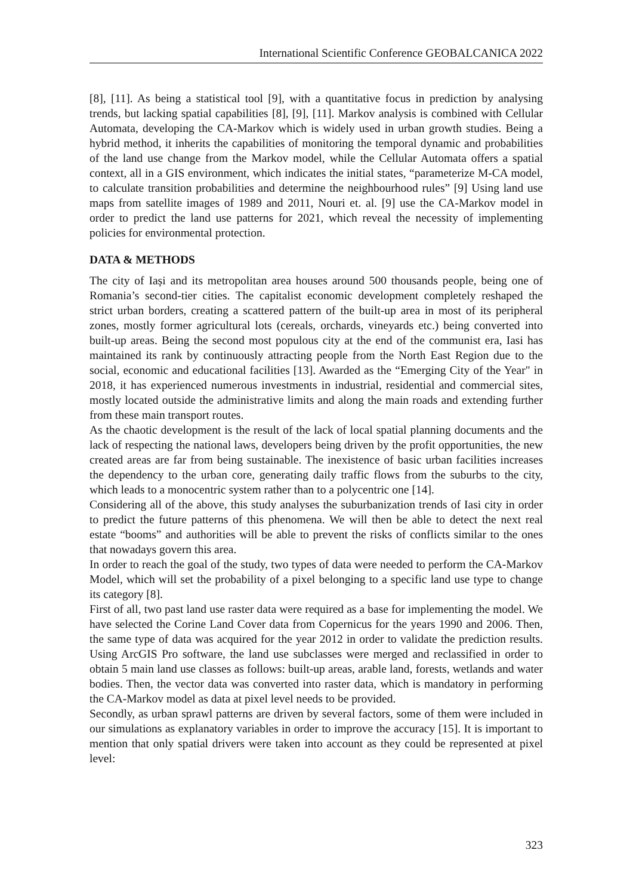International Scientific Conference GEOBALCANICA 2022
[8], [11]. As being a statistical tool [9], with a quantitative focus in prediction by analysing trends, but lacking spatial capabilities [8], [9], [11]. Markov analysis is combined with Cellular Automata, developing the CA-Markov which is widely used in urban growth studies. Being a hybrid method, it inherits the capabilities of monitoring the temporal dynamic and probabilities of the land use change from the Markov model, while the Cellular Automata offers a spatial context, all in a GIS environment, which indicates the initial states, “parameterize M-CA model, to calculate transition probabilities and determine the neighbourhood rules” [9] Using land use maps from satellite images of 1989 and 2011, Nouri et. al. [9] use the CA-Markov model in order to predict the land use patterns for 2021, which reveal the necessity of implementing policies for environmental protection.
DATA & METHODS
The city of Iași and its metropolitan area houses around 500 thousands people, being one of Romania’s second-tier cities. The capitalist economic development completely reshaped the strict urban borders, creating a scattered pattern of the built-up area in most of its peripheral zones, mostly former agricultural lots (cereals, orchards, vineyards etc.) being converted into built-up areas. Being the second most populous city at the end of the communist era, Iasi has maintained its rank by continuously attracting people from the North East Region due to the social, economic and educational facilities [13]. Awarded as the “Emerging City of the Year" in 2018, it has experienced numerous investments in industrial, residential and commercial sites, mostly located outside the administrative limits and along the main roads and extending further from these main transport routes.
As the chaotic development is the result of the lack of local spatial planning documents and the lack of respecting the national laws, developers being driven by the profit opportunities, the new created areas are far from being sustainable. The inexistence of basic urban facilities increases the dependency to the urban core, generating daily traffic flows from the suburbs to the city, which leads to a monocentric system rather than to a polycentric one [14].
Considering all of the above, this study analyses the suburbanization trends of Iasi city in order to predict the future patterns of this phenomena. We will then be able to detect the next real estate “booms” and authorities will be able to prevent the risks of conflicts similar to the ones that nowadays govern this area.
In order to reach the goal of the study, two types of data were needed to perform the CA-Markov Model, which will set the probability of a pixel belonging to a specific land use type to change its category [8].
First of all, two past land use raster data were required as a base for implementing the model. We have selected the Corine Land Cover data from Copernicus for the years 1990 and 2006. Then, the same type of data was acquired for the year 2012 in order to validate the prediction results. Using ArcGIS Pro software, the land use subclasses were merged and reclassified in order to obtain 5 main land use classes as follows: built-up areas, arable land, forests, wetlands and water bodies. Then, the vector data was converted into raster data, which is mandatory in performing the CA-Markov model as data at pixel level needs to be provided.
Secondly, as urban sprawl patterns are driven by several factors, some of them were included in our simulations as explanatory variables in order to improve the accuracy [15]. It is important to mention that only spatial drivers were taken into account as they could be represented at pixel level:
323